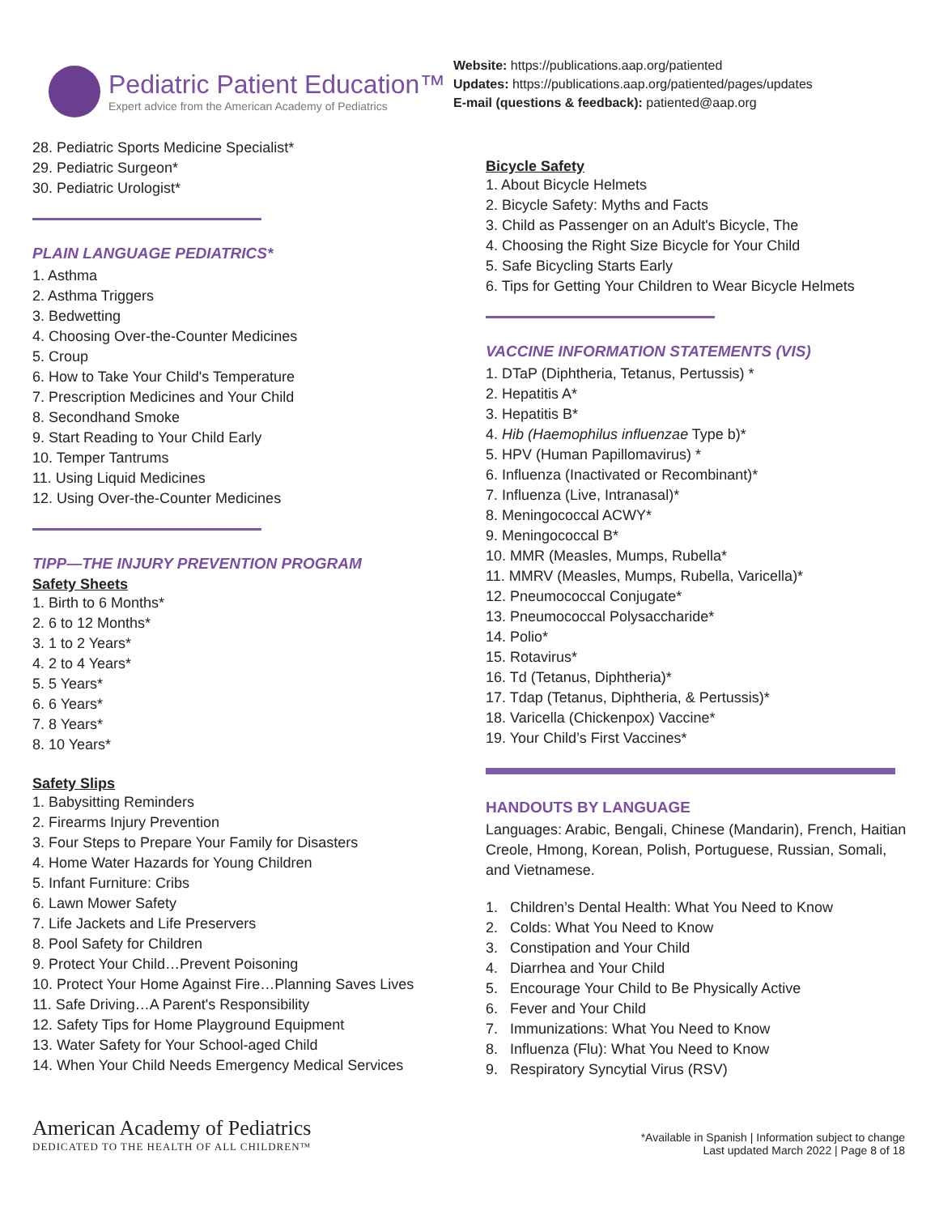Pediatric Patient Education™
Expert advice from the American Academy of Pediatrics
Website: https://publications.aap.org/patiented
Updates: https://publications.aap.org/patiented/pages/updates
E-mail (questions & feedback): patiented@aap.org
28. Pediatric Sports Medicine Specialist*
29. Pediatric Surgeon*
30. Pediatric Urologist*
PLAIN LANGUAGE PEDIATRICS*
1. Asthma
2. Asthma Triggers
3. Bedwetting
4. Choosing Over-the-Counter Medicines
5. Croup
6. How to Take Your Child's Temperature
7. Prescription Medicines and Your Child
8. Secondhand Smoke
9. Start Reading to Your Child Early
10. Temper Tantrums
11. Using Liquid Medicines
12. Using Over-the-Counter Medicines
TIPP—THE INJURY PREVENTION PROGRAM
Safety Sheets
1. Birth to 6 Months*
2. 6 to 12 Months*
3. 1 to 2 Years*
4. 2 to 4 Years*
5. 5 Years*
6. 6 Years*
7. 8 Years*
8. 10 Years*
Safety Slips
1. Babysitting Reminders
2. Firearms Injury Prevention
3. Four Steps to Prepare Your Family for Disasters
4. Home Water Hazards for Young Children
5. Infant Furniture: Cribs
6. Lawn Mower Safety
7. Life Jackets and Life Preservers
8. Pool Safety for Children
9. Protect Your Child…Prevent Poisoning
10. Protect Your Home Against Fire…Planning Saves Lives
11. Safe Driving…A Parent's Responsibility
12. Safety Tips for Home Playground Equipment
13. Water Safety for Your School-aged Child
14. When Your Child Needs Emergency Medical Services
Bicycle Safety
1. About Bicycle Helmets
2. Bicycle Safety: Myths and Facts
3. Child as Passenger on an Adult's Bicycle, The
4. Choosing the Right Size Bicycle for Your Child
5. Safe Bicycling Starts Early
6. Tips for Getting Your Children to Wear Bicycle Helmets
VACCINE INFORMATION STATEMENTS (VIS)
1. DTaP (Diphtheria, Tetanus, Pertussis) *
2. Hepatitis A*
3. Hepatitis B*
4. Hib (Haemophilus influenzae Type b)*
5. HPV (Human Papillomavirus) *
6. Influenza (Inactivated or Recombinant)*
7. Influenza (Live, Intranasal)*
8. Meningococcal ACWY*
9. Meningococcal B*
10. MMR (Measles, Mumps, Rubella*
11. MMRV (Measles, Mumps, Rubella, Varicella)*
12. Pneumococcal Conjugate*
13. Pneumococcal Polysaccharide*
14. Polio*
15. Rotavirus*
16. Td (Tetanus, Diphtheria)*
17. Tdap (Tetanus, Diphtheria, & Pertussis)*
18. Varicella (Chickenpox) Vaccine*
19. Your Child’s First Vaccines*
HANDOUTS BY LANGUAGE
Languages: Arabic, Bengali, Chinese (Mandarin), French, Haitian Creole, Hmong, Korean, Polish, Portuguese, Russian, Somali, and Vietnamese.
1. Children’s Dental Health: What You Need to Know
2. Colds: What You Need to Know
3. Constipation and Your Child
4. Diarrhea and Your Child
5. Encourage Your Child to Be Physically Active
6. Fever and Your Child
7. Immunizations: What You Need to Know
8. Influenza (Flu): What You Need to Know
9. Respiratory Syncytial Virus (RSV)
American Academy of Pediatrics
DEDICATED TO THE HEALTH OF ALL CHILDREN™
*Available in Spanish | Information subject to change
Last updated March 2022 | Page 8 of 18